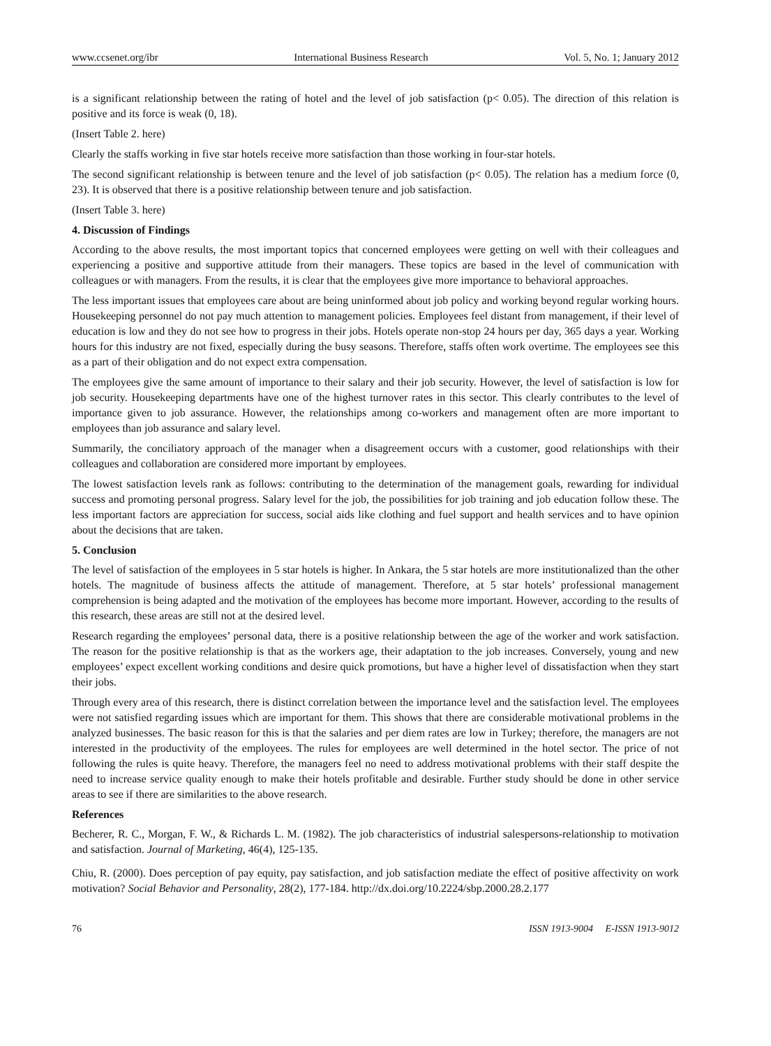www.ccsenet.org/ibr International Business Research Vol. 5, No. 1; January 2012
is a significant relationship between the rating of hotel and the level of job satisfaction (p< 0.05). The direction of this relation is positive and its force is weak (0, 18).
(Insert Table 2. here)
Clearly the staffs working in five star hotels receive more satisfaction than those working in four-star hotels.
The second significant relationship is between tenure and the level of job satisfaction (p< 0.05). The relation has a medium force (0, 23). It is observed that there is a positive relationship between tenure and job satisfaction.
(Insert Table 3. here)
4. Discussion of Findings
According to the above results, the most important topics that concerned employees were getting on well with their colleagues and experiencing a positive and supportive attitude from their managers. These topics are based in the level of communication with colleagues or with managers. From the results, it is clear that the employees give more importance to behavioral approaches.
The less important issues that employees care about are being uninformed about job policy and working beyond regular working hours. Housekeeping personnel do not pay much attention to management policies. Employees feel distant from management, if their level of education is low and they do not see how to progress in their jobs. Hotels operate non-stop 24 hours per day, 365 days a year. Working hours for this industry are not fixed, especially during the busy seasons. Therefore, staffs often work overtime. The employees see this as a part of their obligation and do not expect extra compensation.
The employees give the same amount of importance to their salary and their job security. However, the level of satisfaction is low for job security. Housekeeping departments have one of the highest turnover rates in this sector. This clearly contributes to the level of importance given to job assurance. However, the relationships among co-workers and management often are more important to employees than job assurance and salary level.
Summarily, the conciliatory approach of the manager when a disagreement occurs with a customer, good relationships with their colleagues and collaboration are considered more important by employees.
The lowest satisfaction levels rank as follows: contributing to the determination of the management goals, rewarding for individual success and promoting personal progress. Salary level for the job, the possibilities for job training and job education follow these. The less important factors are appreciation for success, social aids like clothing and fuel support and health services and to have opinion about the decisions that are taken.
5. Conclusion
The level of satisfaction of the employees in 5 star hotels is higher. In Ankara, the 5 star hotels are more institutionalized than the other hotels. The magnitude of business affects the attitude of management. Therefore, at 5 star hotels’ professional management comprehension is being adapted and the motivation of the employees has become more important. However, according to the results of this research, these areas are still not at the desired level.
Research regarding the employees’ personal data, there is a positive relationship between the age of the worker and work satisfaction. The reason for the positive relationship is that as the workers age, their adaptation to the job increases. Conversely, young and new employees’ expect excellent working conditions and desire quick promotions, but have a higher level of dissatisfaction when they start their jobs.
Through every area of this research, there is distinct correlation between the importance level and the satisfaction level. The employees were not satisfied regarding issues which are important for them. This shows that there are considerable motivational problems in the analyzed businesses. The basic reason for this is that the salaries and per diem rates are low in Turkey; therefore, the managers are not interested in the productivity of the employees. The rules for employees are well determined in the hotel sector. The price of not following the rules is quite heavy. Therefore, the managers feel no need to address motivational problems with their staff despite the need to increase service quality enough to make their hotels profitable and desirable. Further study should be done in other service areas to see if there are similarities to the above research.
References
Becherer, R. C., Morgan, F. W., & Richards L. M. (1982). The job characteristics of industrial salespersons-relationship to motivation and satisfaction. Journal of Marketing, 46(4), 125-135.
Chiu, R. (2000). Does perception of pay equity, pay satisfaction, and job satisfaction mediate the effect of positive affectivity on work motivation? Social Behavior and Personality, 28(2), 177-184. http://dx.doi.org/10.2224/sbp.2000.28.2.177
76 ISSN 1913-9004 E-ISSN 1913-9012